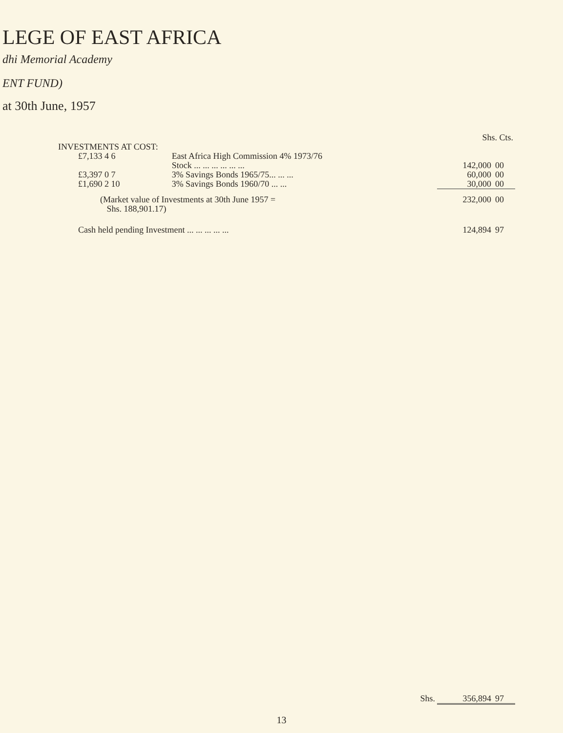LEGE OF EAST AFRICA
dhi Memorial Academy
ENT FUND)
at 30th June, 1957
| | | | Shs. Cts. | |
| INVESTMENTS AT COST: | | | | |
| £7,133 4 6 | East Africa High Commission 4% 1973/76 Stock ... ... ... ... ... ... | | 142,000 | 00 |
| £3,397 0 7 | 3% Savings Bonds 1965/75... ... ... | | 60,000 | 00 |
| £1,690 2 10 | 3% Savings Bonds 1960/70 ... ... | | 30,000 | 00 |
| (Market value of Investments at 30th June 1957 = Shs. 188,901.17) | | | 232,000 | 00 |
| Cash held pending Investment ... ... ... ... ... | | | 124,894 | 97 |
| Shs. | | | 356,894 | 97 |
13